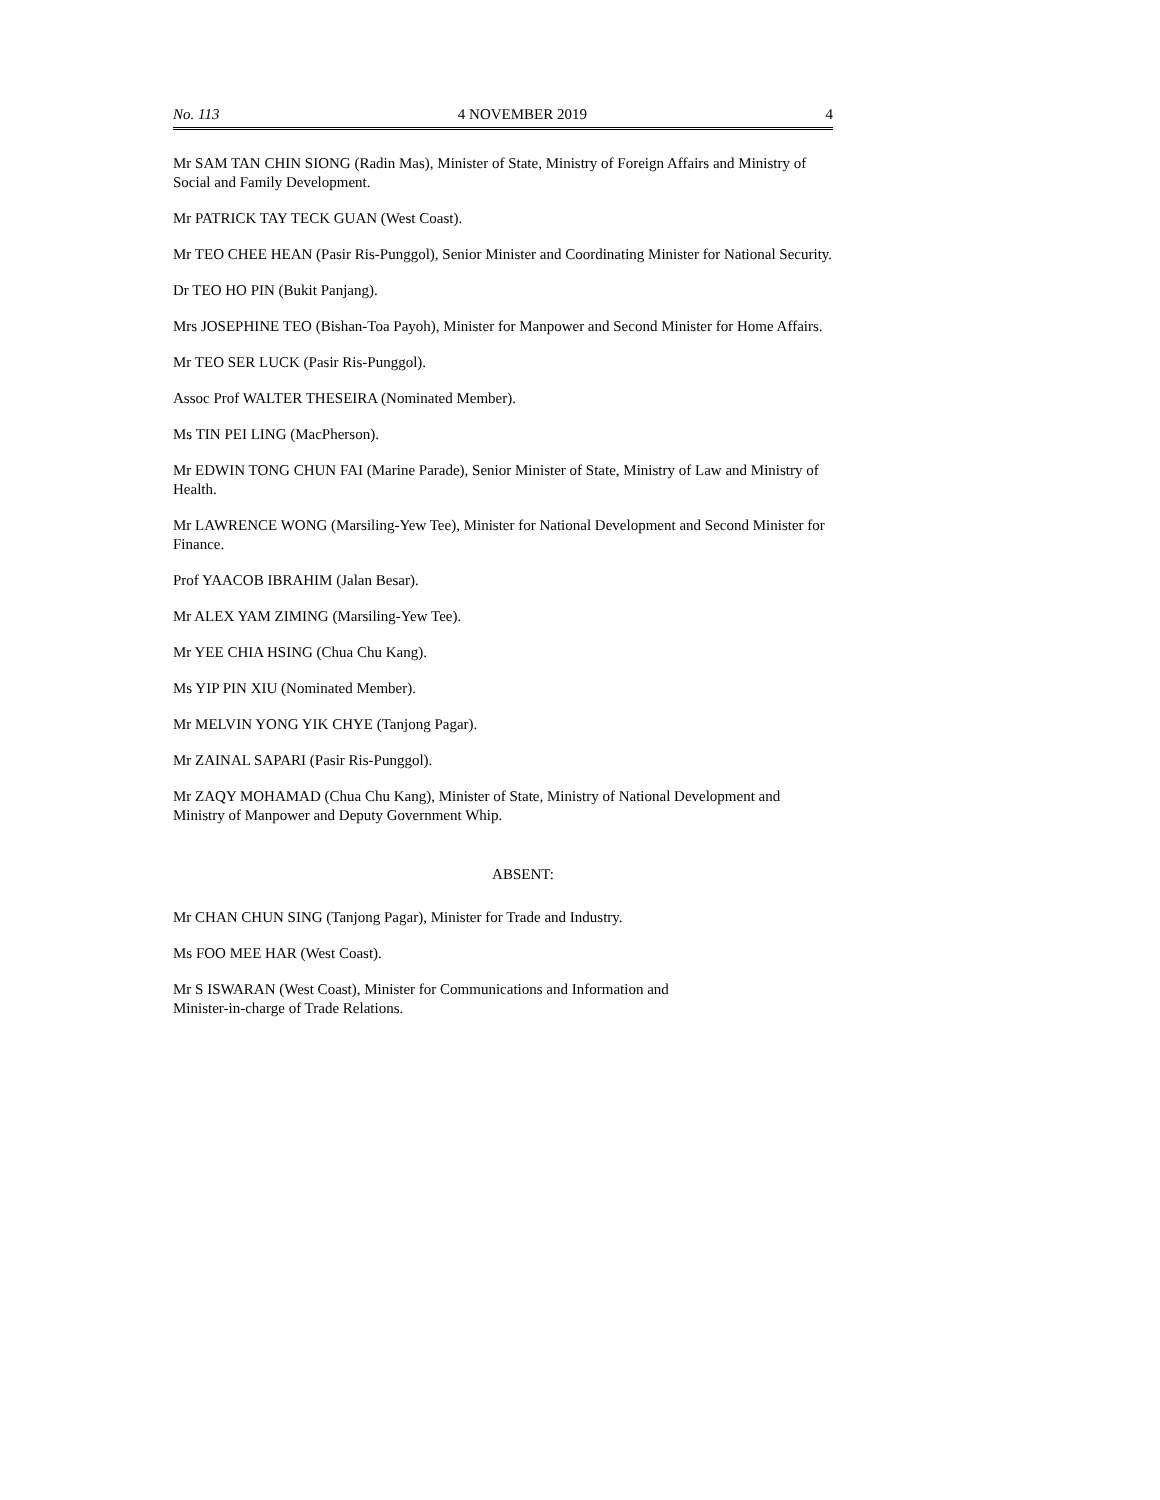No. 113 4 NOVEMBER 2019 4
Mr SAM TAN CHIN SIONG (Radin Mas), Minister of State, Ministry of Foreign Affairs and Ministry of Social and Family Development.
Mr PATRICK TAY TECK GUAN (West Coast).
Mr TEO CHEE HEAN (Pasir Ris-Punggol), Senior Minister and Coordinating Minister for National Security.
Dr TEO HO PIN (Bukit Panjang).
Mrs JOSEPHINE TEO (Bishan-Toa Payoh), Minister for Manpower and Second Minister for Home Affairs.
Mr TEO SER LUCK (Pasir Ris-Punggol).
Assoc Prof WALTER THESEIRA (Nominated Member).
Ms TIN PEI LING (MacPherson).
Mr EDWIN TONG CHUN FAI (Marine Parade), Senior Minister of State, Ministry of Law and Ministry of Health.
Mr LAWRENCE WONG (Marsiling-Yew Tee), Minister for National Development and Second Minister for Finance.
Prof YAACOB IBRAHIM (Jalan Besar).
Mr ALEX YAM ZIMING (Marsiling-Yew Tee).
Mr YEE CHIA HSING (Chua Chu Kang).
Ms YIP PIN XIU (Nominated Member).
Mr MELVIN YONG YIK CHYE (Tanjong Pagar).
Mr ZAINAL SAPARI (Pasir Ris-Punggol).
Mr ZAQY MOHAMAD (Chua Chu Kang), Minister of State, Ministry of National Development and Ministry of Manpower and Deputy Government Whip.
ABSENT:
Mr CHAN CHUN SING (Tanjong Pagar), Minister for Trade and Industry.
Ms FOO MEE HAR (West Coast).
Mr S ISWARAN (West Coast), Minister for Communications and Information and
Minister-in-charge of Trade Relations.